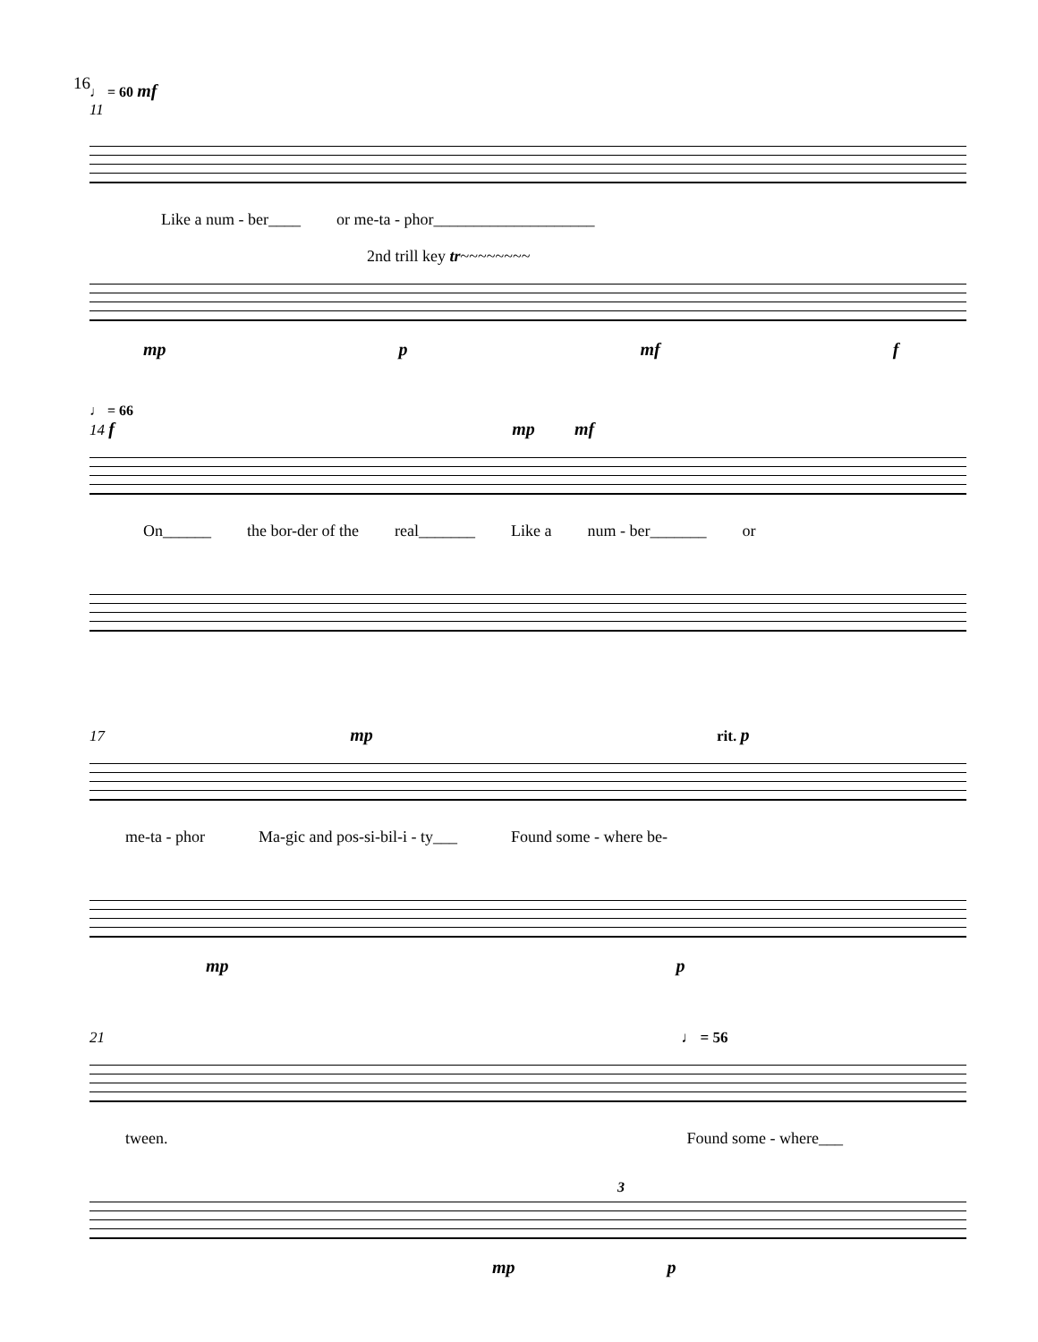16
♩ = 60 mf
11
Like a num - ber____ or me-ta - phor____________________
2nd trill key tr~~~~~~~~
mp p mf f
♩ = 66
14 f mp mf
On______ the bor-der of the real_______ Like a num - ber_______ or
17 mp rit. p
me-ta - phor Ma-gic and pos-si-bil-i - ty___ Found some - where be-
mp p
21 ♩ = 56
tween. Found some - where___
mp p
3